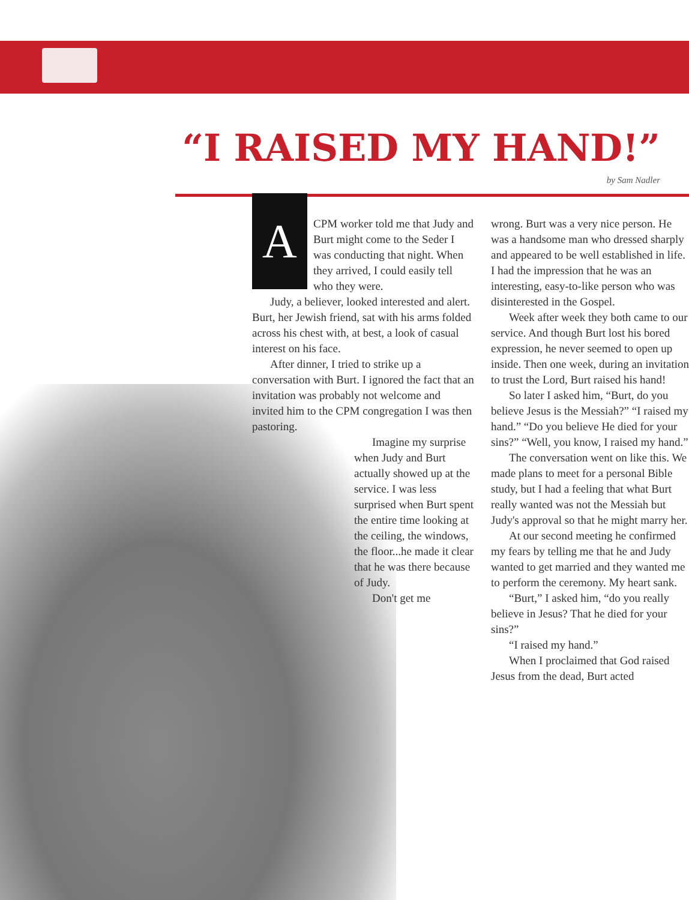“I RAISED MY HAND!”
by Sam Nadler
ACPM worker told me that Judy and Burt might come to the Seder I was conducting that night. When they arrived, I could easily tell who they were.
Judy, a believer, looked interested and alert. Burt, her Jewish friend, sat with his arms folded across his chest with, at best, a look of casual interest on his face.
After dinner, I tried to strike up a conversation with Burt. I ignored the fact that an invitation was probably not welcome and invited him to the CPM congregation I was then pastoring.
Imagine my surprise when Judy and Burt actually showed up at the service. I was less surprised when Burt spent the entire time looking at the ceiling, the windows, the floor...he made it clear that he was there because of Judy.
Don't get me
wrong. Burt was a very nice person. He was a handsome man who dressed sharply and appeared to be well established in life. I had the impression that he was an interesting, easy-to-like person who was disinterested in the Gospel.
Week after week they both came to our service. And though Burt lost his bored expression, he never seemed to open up inside. Then one week, during an invitation to trust the Lord, Burt raised his hand!
So later I asked him, “Burt, do you believe Jesus is the Messiah?” “I raised my hand.” “Do you believe He died for your sins?” “Well, you know, I raised my hand.”
The conversation went on like this. We made plans to meet for a personal Bible study, but I had a feeling that what Burt really wanted was not the Messiah but Judy's approval so that he might marry her.
At our second meeting he confirmed my fears by telling me that he and Judy wanted to get married and they wanted me to perform the ceremony. My heart sank.
“Burt,” I asked him, “do you really believe in Jesus? That he died for your sins?”
“I raised my hand.”
When I proclaimed that God raised Jesus from the dead, Burt acted